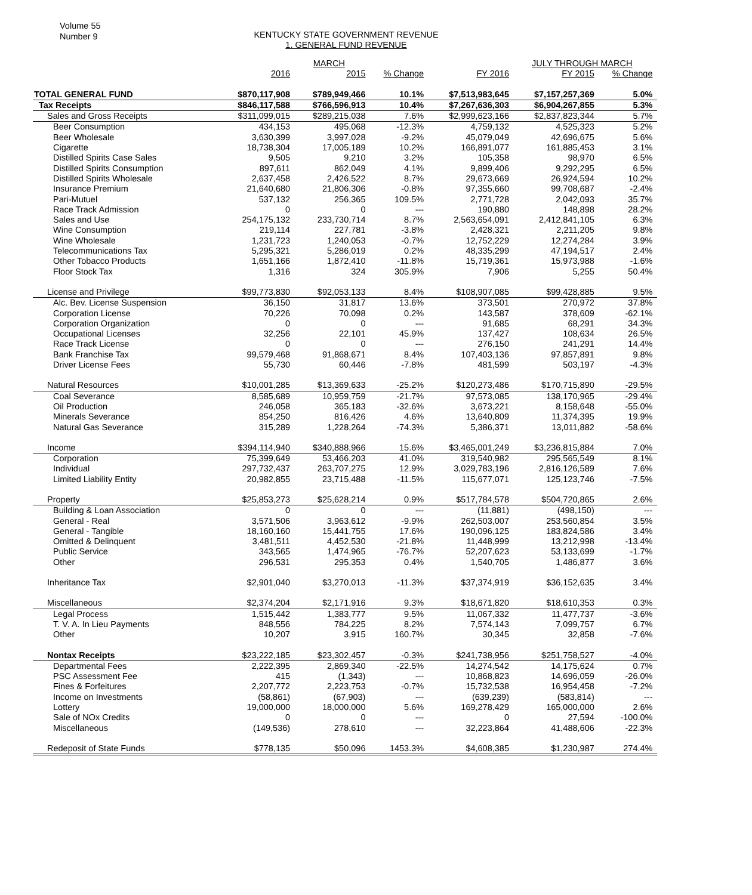Volume 55
Number 9
KENTUCKY STATE GOVERNMENT REVENUE
1. GENERAL FUND REVENUE
| | | MARCH | | | JULY THROUGH MARCH | | |
| --- | --- | --- | --- | --- | --- | --- | --- |
| | 2016 | 2015 | % Change | FY 2016 | FY 2015 | % Change | |
| TOTAL GENERAL FUND | $870,117,908 | $789,949,466 | 10.1% | $7,513,983,645 | $7,157,257,369 | 5.0% | |
| Tax Receipts | $846,117,588 | $766,596,913 | 10.4% | $7,267,636,303 | $6,904,267,855 | 5.3% | |
| Sales and Gross Receipts | $311,099,015 | $289,215,038 | 7.6% | $2,999,623,166 | $2,837,823,344 | 5.7% | |
| Beer Consumption | 434,153 | 495,068 | -12.3% | 4,759,132 | 4,525,323 | 5.2% | |
| Beer Wholesale | 3,630,399 | 3,997,028 | -9.2% | 45,079,049 | 42,696,675 | 5.6% | |
| Cigarette | 18,738,304 | 17,005,189 | 10.2% | 166,891,077 | 161,885,453 | 3.1% | |
| Distilled Spirits Case Sales | 9,505 | 9,210 | 3.2% | 105,358 | 98,970 | 6.5% | |
| Distilled Spirits Consumption | 897,611 | 862,049 | 4.1% | 9,899,406 | 9,292,295 | 6.5% | |
| Distilled Spirits Wholesale | 2,637,458 | 2,426,522 | 8.7% | 29,673,669 | 26,924,594 | 10.2% | |
| Insurance Premium | 21,640,680 | 21,806,306 | -0.8% | 97,355,660 | 99,708,687 | -2.4% | |
| Pari-Mutuel | 537,132 | 256,365 | 109.5% | 2,771,728 | 2,042,093 | 35.7% | |
| Race Track Admission | 0 | 0 | --- | 190,880 | 148,898 | 28.2% | |
| Sales and Use | 254,175,132 | 233,730,714 | 8.7% | 2,563,654,091 | 2,412,841,105 | 6.3% | |
| Wine Consumption | 219,114 | 227,781 | -3.8% | 2,428,321 | 2,211,205 | 9.8% | |
| Wine Wholesale | 1,231,723 | 1,240,053 | -0.7% | 12,752,229 | 12,274,284 | 3.9% | |
| Telecommunications Tax | 5,295,321 | 5,286,019 | 0.2% | 48,335,299 | 47,194,517 | 2.4% | |
| Other Tobacco Products | 1,651,166 | 1,872,410 | -11.8% | 15,719,361 | 15,973,988 | -1.6% | |
| Floor Stock Tax | 1,316 | 324 | 305.9% | 7,906 | 5,255 | 50.4% | |
| License and Privilege | $99,773,830 | $92,053,133 | 8.4% | $108,907,085 | $99,428,885 | 9.5% | |
| Alc. Bev. License Suspension | 36,150 | 31,817 | 13.6% | 373,501 | 270,972 | 37.8% | |
| Corporation License | 70,226 | 70,098 | 0.2% | 143,587 | 378,609 | -62.1% | |
| Corporation Organization | 0 | 0 | --- | 91,685 | 68,291 | 34.3% | |
| Occupational Licenses | 32,256 | 22,101 | 45.9% | 137,427 | 108,634 | 26.5% | |
| Race Track License | 0 | 0 | --- | 276,150 | 241,291 | 14.4% | |
| Bank Franchise Tax | 99,579,468 | 91,868,671 | 8.4% | 107,403,136 | 97,857,891 | 9.8% | |
| Driver License Fees | 55,730 | 60,446 | -7.8% | 481,599 | 503,197 | -4.3% | |
| Natural Resources | $10,001,285 | $13,369,633 | -25.2% | $120,273,486 | $170,715,890 | -29.5% | |
| Coal Severance | 8,585,689 | 10,959,759 | -21.7% | 97,573,085 | 138,170,965 | -29.4% | |
| Oil Production | 246,058 | 365,183 | -32.6% | 3,673,221 | 8,158,648 | -55.0% | |
| Minerals Severance | 854,250 | 816,426 | 4.6% | 13,640,809 | 11,374,395 | 19.9% | |
| Natural Gas Severance | 315,289 | 1,228,264 | -74.3% | 5,386,371 | 13,011,882 | -58.6% | |
| Income | $394,114,940 | $340,888,966 | 15.6% | $3,465,001,249 | $3,236,815,884 | 7.0% | |
| Corporation | 75,399,649 | 53,466,203 | 41.0% | 319,540,982 | 295,565,549 | 8.1% | |
| Individual | 297,732,437 | 263,707,275 | 12.9% | 3,029,783,196 | 2,816,126,589 | 7.6% | |
| Limited Liability Entity | 20,982,855 | 23,715,488 | -11.5% | 115,677,071 | 125,123,746 | -7.5% | |
| Property | $25,853,273 | $25,628,214 | 0.9% | $517,784,578 | $504,720,865 | 2.6% | |
| Building & Loan Association | 0 | 0 | --- | (11,881) | (498,150) | --- | |
| General - Real | 3,571,506 | 3,963,612 | -9.9% | 262,503,007 | 253,560,854 | 3.5% | |
| General - Tangible | 18,160,160 | 15,441,755 | 17.6% | 190,096,125 | 183,824,586 | 3.4% | |
| Omitted & Delinquent | 3,481,511 | 4,452,530 | -21.8% | 11,448,999 | 13,212,998 | -13.4% | |
| Public Service | 343,565 | 1,474,965 | -76.7% | 52,207,623 | 53,133,699 | -1.7% | |
| Other | 296,531 | 295,353 | 0.4% | 1,540,705 | 1,486,877 | 3.6% | |
| Inheritance Tax | $2,901,040 | $3,270,013 | -11.3% | $37,374,919 | $36,152,635 | 3.4% | |
| Miscellaneous | $2,374,204 | $2,171,916 | 9.3% | $18,671,820 | $18,610,353 | 0.3% | |
| Legal Process | 1,515,442 | 1,383,777 | 9.5% | 11,067,332 | 11,477,737 | -3.6% | |
| T. V. A. In Lieu Payments | 848,556 | 784,225 | 8.2% | 7,574,143 | 7,099,757 | 6.7% | |
| Other | 10,207 | 3,915 | 160.7% | 30,345 | 32,858 | -7.6% | |
| Nontax Receipts | $23,222,185 | $23,302,457 | -0.3% | $241,738,956 | $251,758,527 | -4.0% | |
| Departmental Fees | 2,222,395 | 2,869,340 | -22.5% | 14,274,542 | 14,175,624 | 0.7% | |
| PSC Assessment Fee | 415 | (1,343) | --- | 10,868,823 | 14,696,059 | -26.0% | |
| Fines & Forfeitures | 2,207,772 | 2,223,753 | -0.7% | 15,732,538 | 16,954,458 | -7.2% | |
| Income on Investments | (58,861) | (67,903) | --- | (639,239) | (583,814) | --- | |
| Lottery | 19,000,000 | 18,000,000 | 5.6% | 169,278,429 | 165,000,000 | 2.6% | |
| Sale of NOx Credits | 0 | 0 | --- | 0 | 27,594 | -100.0% | |
| Miscellaneous | (149,536) | 278,610 | --- | 32,223,864 | 41,488,606 | -22.3% | |
| Redeposit of State Funds | $778,135 | $50,096 | 1453.3% | $4,608,385 | $1,230,987 | 274.4% | |